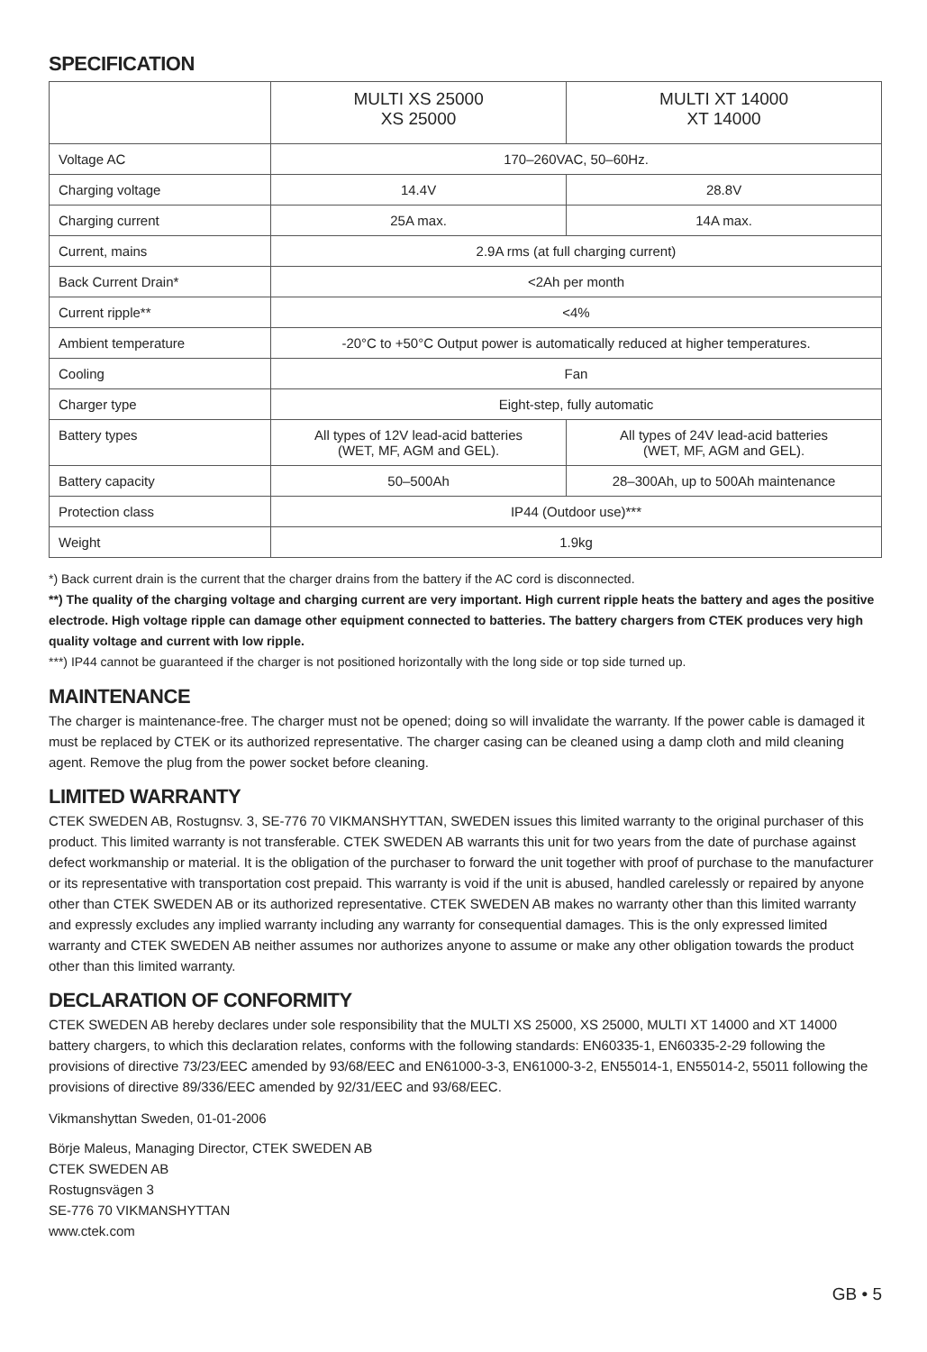SPECIFICATION
| | MULTI XS 25000 XS 25000 | MULTI XT 14000 XT 14000 |
| --- | --- | --- |
| Voltage AC | 170–260VAC, 50–60Hz. | |
| Charging voltage | 14.4V | 28.8V |
| Charging current | 25A max. | 14A max. |
| Current, mains | 2.9A rms (at full charging current) | |
| Back Current Drain* | <2Ah per month | |
| Current ripple** | <4% | |
| Ambient temperature | -20°C to +50°C Output power is automatically reduced at higher temperatures. | |
| Cooling | Fan | |
| Charger type | Eight-step, fully automatic | |
| Battery types | All types of 12V lead-acid batteries (WET, MF, AGM and GEL). | All types of 24V lead-acid batteries (WET, MF, AGM and GEL). |
| Battery capacity | 50–500Ah | 28–300Ah, up to 500Ah maintenance |
| Protection class | IP44 (Outdoor use)*** | |
| Weight | 1.9kg | |
*) Back current drain is the current that the charger drains from the battery if the AC cord is disconnected.
**) The quality of the charging voltage and charging current are very important. High current ripple heats the battery and ages the positive electrode. High voltage ripple can damage other equipment connected to batteries. The battery chargers from CTEK produces very high quality voltage and current with low ripple.
***) IP44 cannot be guaranteed if the charger is not positioned horizontally with the long side or top side turned up.
MAINTENANCE
The charger is maintenance-free. The charger must not be opened; doing so will invalidate the warranty. If the power cable is damaged it must be replaced by CTEK or its authorized representative. The charger casing can be cleaned using a damp cloth and mild cleaning agent. Remove the plug from the power socket before cleaning.
LIMITED WARRANTY
CTEK SWEDEN AB, Rostugnsv. 3, SE-776 70 VIKMANSHYTTAN, SWEDEN issues this limited warranty to the original purchaser of this product. This limited warranty is not transferable. CTEK SWEDEN AB warrants this unit for two years from the date of purchase against defect workmanship or material. It is the obligation of the purchaser to forward the unit together with proof of purchase to the manufacturer or its representative with transportation cost prepaid. This warranty is void if the unit is abused, handled carelessly or repaired by anyone other than CTEK SWEDEN AB or its authorized representative. CTEK SWEDEN AB makes no warranty other than this limited warranty and expressly excludes any implied warranty including any warranty for consequential damages. This is the only expressed limited warranty and CTEK SWEDEN AB neither assumes nor authorizes anyone to assume or make any other obligation towards the product other than this limited warranty.
DECLARATION OF CONFORMITY
CTEK SWEDEN AB hereby declares under sole responsibility that the MULTI XS 25000, XS 25000, MULTI XT 14000 and XT 14000 battery chargers, to which this declaration relates, conforms with the following standards: EN60335-1, EN60335-2-29 following the provisions of directive 73/23/EEC amended by 93/68/EEC and EN61000-3-3, EN61000-3-2, EN55014-1, EN55014-2, 55011 following the provisions of directive 89/336/EEC amended by 92/31/EEC and 93/68/EEC.
Vikmanshyttan Sweden, 01-01-2006
Börje Maleus, Managing Director, CTEK SWEDEN AB
CTEK SWEDEN AB
Rostugnsvägen 3
SE-776 70 VIKMANSHYTTAN
www.ctek.com
GB • 5